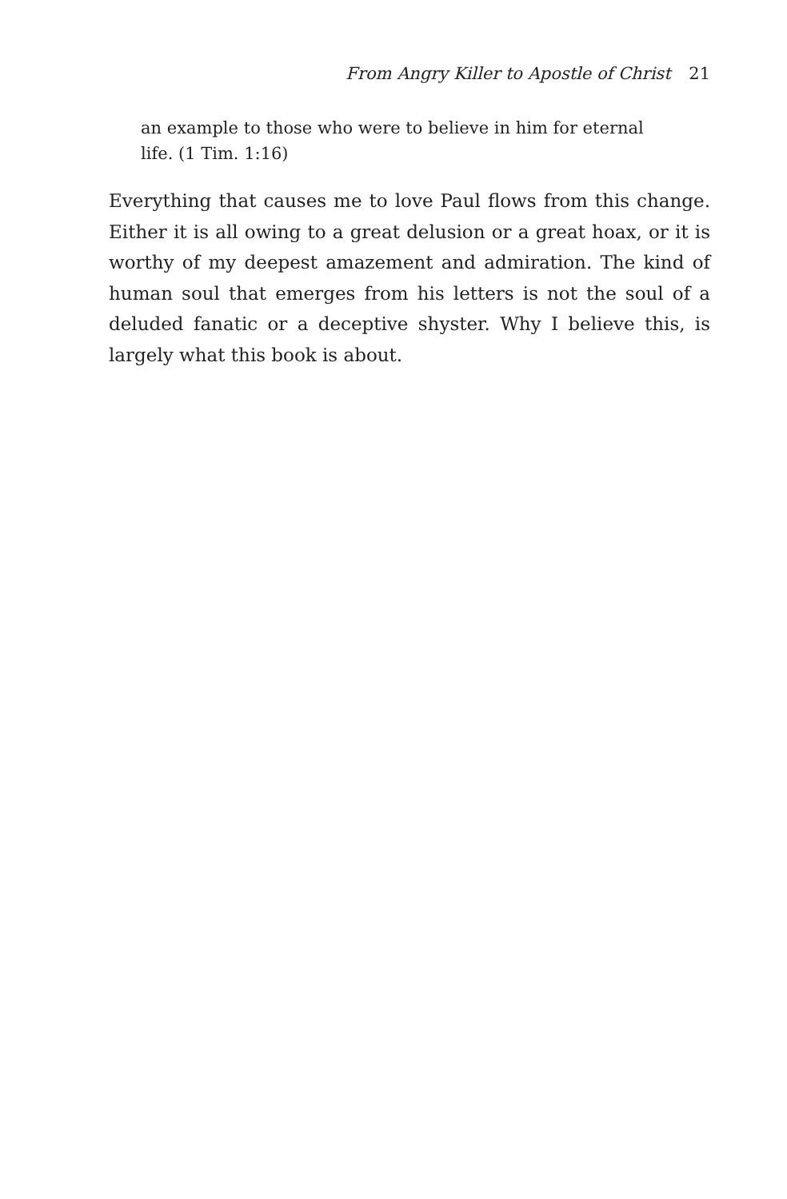From Angry Killer to Apostle of Christ 21
an example to those who were to believe in him for eternal
life. (1 Tim. 1:16)
Everything that causes me to love Paul flows from this change. Either it is all owing to a great delusion or a great hoax, or it is worthy of my deepest amazement and admiration. The kind of human soul that emerges from his letters is not the soul of a deluded fanatic or a deceptive shyster. Why I believe this, is largely what this book is about.